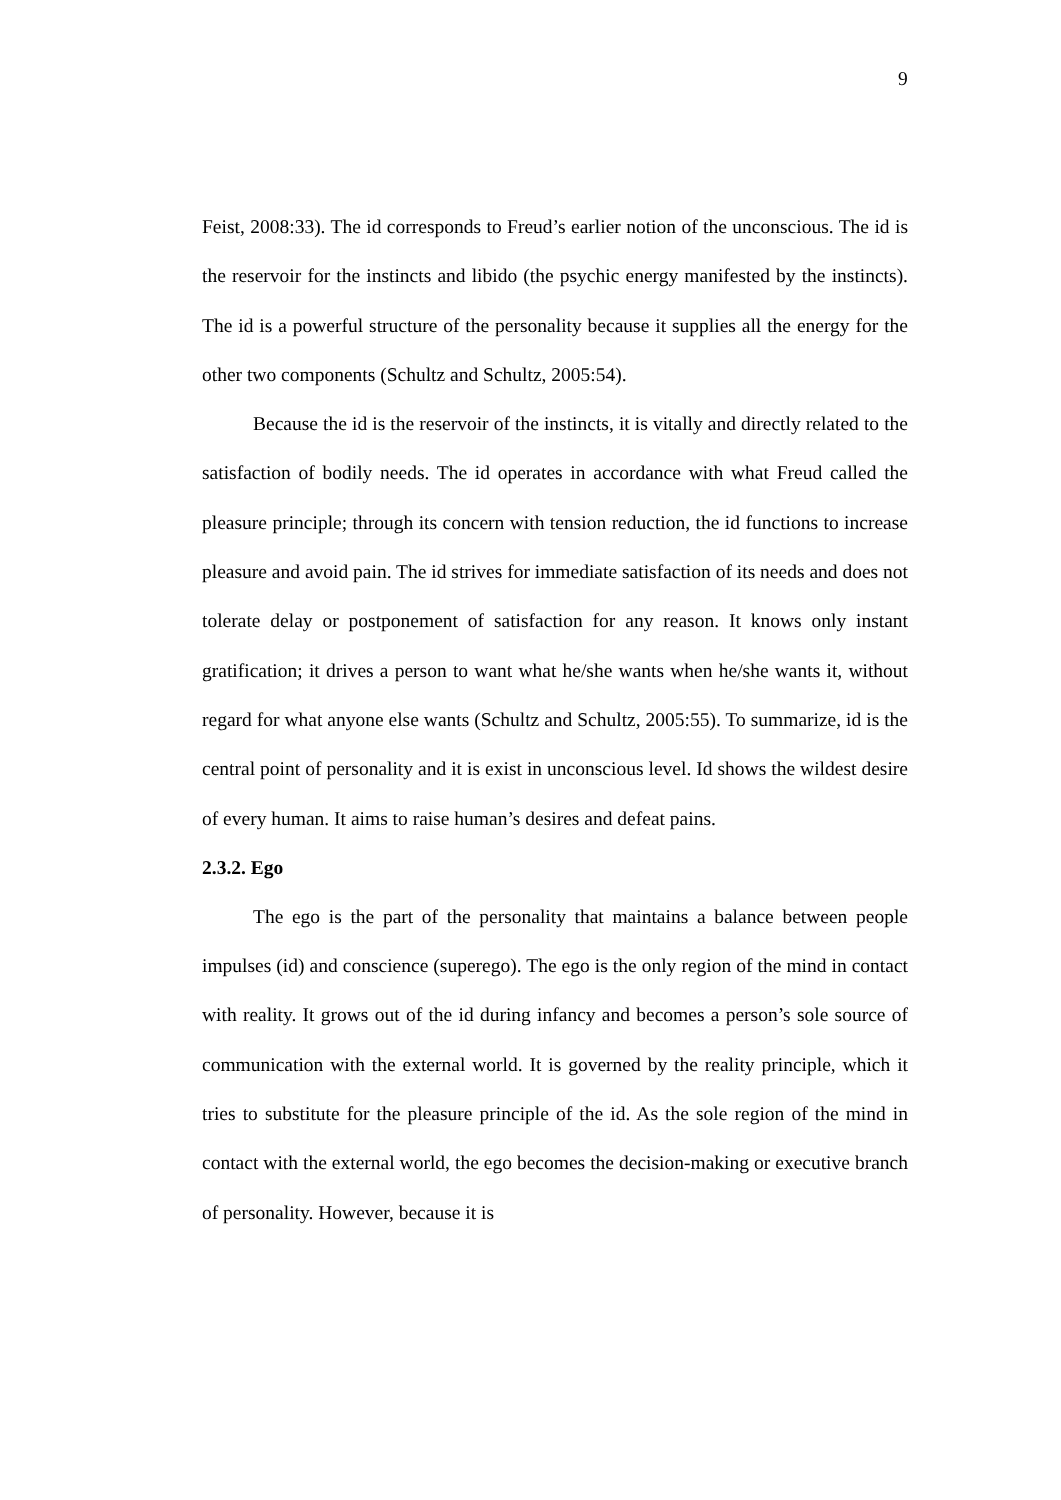9
Feist, 2008:33). The id corresponds to Freud’s earlier notion of the unconscious. The id is the reservoir for the instincts and libido (the psychic energy manifested by the instincts). The id is a powerful structure of the personality because it supplies all the energy for the other two components (Schultz and Schultz, 2005:54).
Because the id is the reservoir of the instincts, it is vitally and directly related to the satisfaction of bodily needs. The id operates in accordance with what Freud called the pleasure principle; through its concern with tension reduction, the id functions to increase pleasure and avoid pain. The id strives for immediate satisfaction of its needs and does not tolerate delay or postponement of satisfaction for any reason. It knows only instant gratification; it drives a person to want what he/she wants when he/she wants it, without regard for what anyone else wants (Schultz and Schultz, 2005:55). To summarize, id is the central point of personality and it is exist in unconscious level. Id shows the wildest desire of every human. It aims to raise human’s desires and defeat pains.
2.3.2. Ego
The ego is the part of the personality that maintains a balance between people impulses (id) and conscience (superego). The ego is the only region of the mind in contact with reality. It grows out of the id during infancy and becomes a person’s sole source of communication with the external world. It is governed by the reality principle, which it tries to substitute for the pleasure principle of the id. As the sole region of the mind in contact with the external world, the ego becomes the decision-making or executive branch of personality. However, because it is